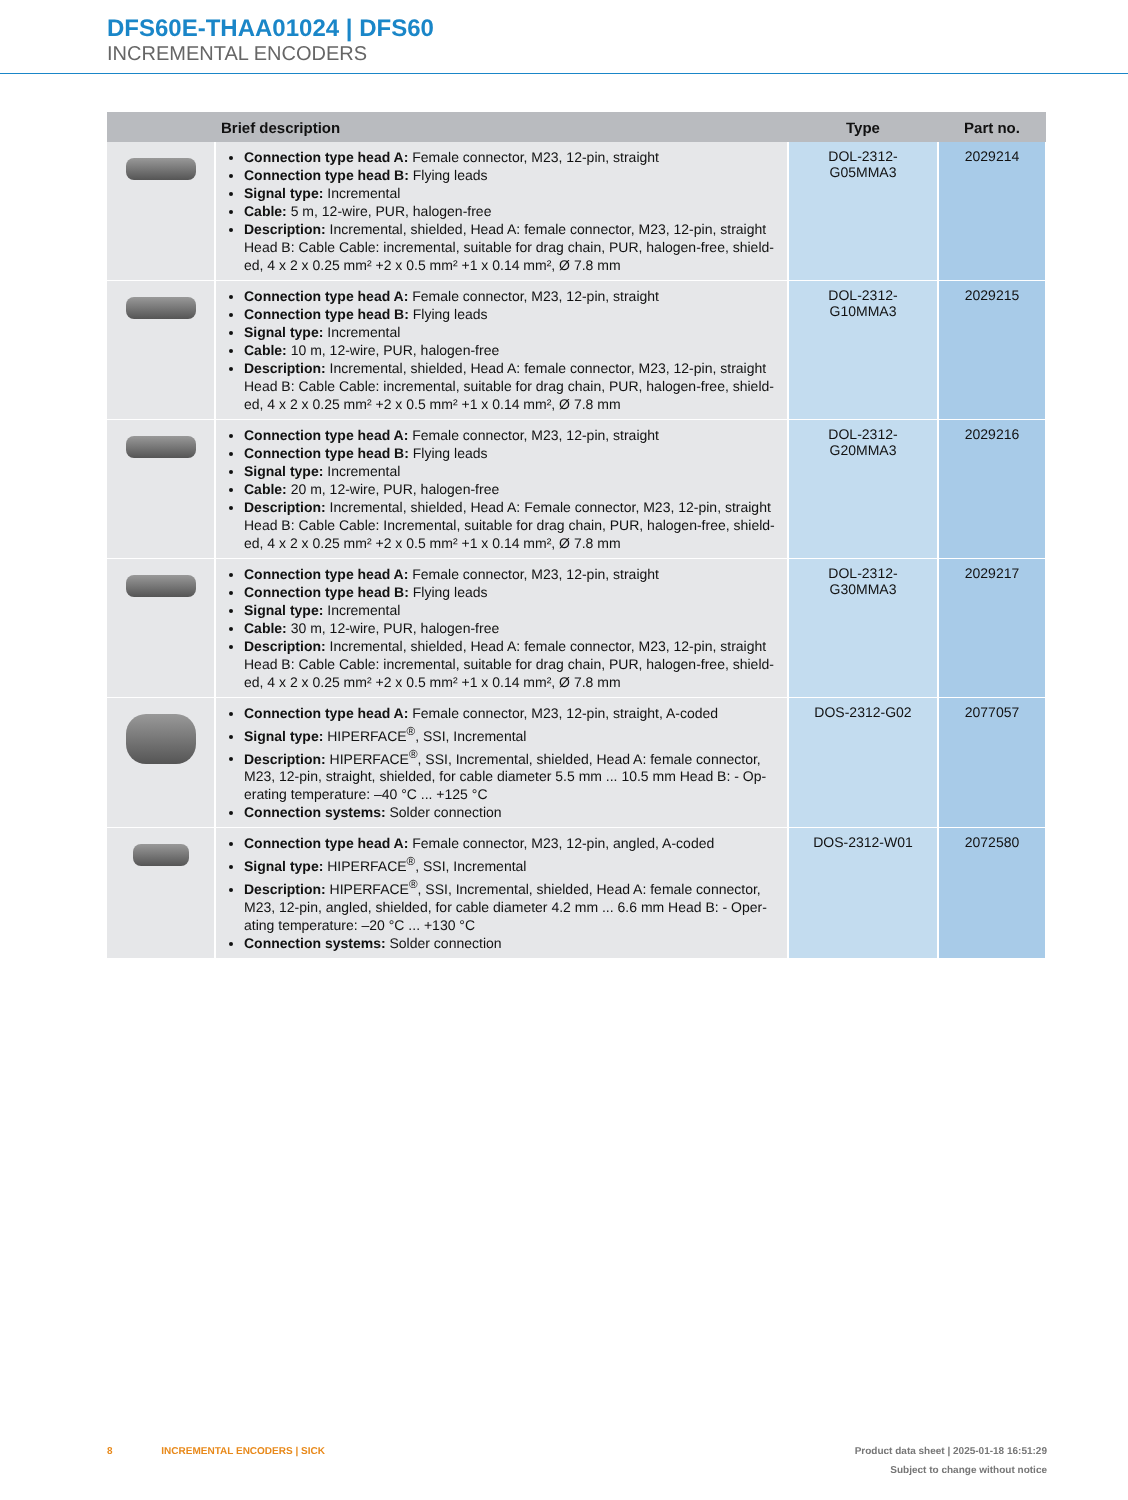DFS60E-THAA01024 | DFS60
INCREMENTAL ENCODERS
| | Brief description | Type | Part no. |
| --- | --- | --- | --- |
| | Connection type head A: Female connector, M23, 12-pin, straight Connection type head B: Flying leads Signal type: Incremental Cable: 5 m, 12-wire, PUR, halogen-free Description: Incremental, shielded, Head A: female connector, M23, 12-pin, straight Head B: Cable Cable: incremental, suitable for drag chain, PUR, halogen-free, shield-ed, 4 x 2 x 0.25 mm² +2 x 0.5 mm² +1 x 0.14 mm², Ø 7.8 mm | DOL-2312- G05MMA3 | 2029214 |
| | Connection type head A: Female connector, M23, 12-pin, straight Connection type head B: Flying leads Signal type: Incremental Cable: 10 m, 12-wire, PUR, halogen-free Description: Incremental, shielded, Head A: female connector, M23, 12-pin, straight Head B: Cable Cable: incremental, suitable for drag chain, PUR, halogen-free, shield-ed, 4 x 2 x 0.25 mm² +2 x 0.5 mm² +1 x 0.14 mm², Ø 7.8 mm | DOL-2312- G10MMA3 | 2029215 |
| | Connection type head A: Female connector, M23, 12-pin, straight Connection type head B: Flying leads Signal type: Incremental Cable: 20 m, 12-wire, PUR, halogen-free Description: Incremental, shielded, Head A: Female connector, M23, 12-pin, straight Head B: Cable Cable: Incremental, suitable for drag chain, PUR, halogen-free, shield-ed, 4 x 2 x 0.25 mm² +2 x 0.5 mm² +1 x 0.14 mm², Ø 7.8 mm | DOL-2312- G20MMA3 | 2029216 |
| | Connection type head A: Female connector, M23, 12-pin, straight Connection type head B: Flying leads Signal type: Incremental Cable: 30 m, 12-wire, PUR, halogen-free Description: Incremental, shielded, Head A: female connector, M23, 12-pin, straight Head B: Cable Cable: incremental, suitable for drag chain, PUR, halogen-free, shield-ed, 4 x 2 x 0.25 mm² +2 x 0.5 mm² +1 x 0.14 mm², Ø 7.8 mm | DOL-2312- G30MMA3 | 2029217 |
| | Connection type head A: Female connector, M23, 12-pin, straight, A-coded Signal type: HIPERFACE<sup>®</sup>, SSI, Incremental Description: HIPERFACE<sup>®</sup>, SSI, Incremental, shielded, Head A: female connector, M23, 12-pin, straight, shielded, for cable diameter 5.5 mm ... 10.5 mm Head B: - Op-erating temperature: –40 °C ... +125 °C Connection systems: Solder connection | DOS-2312-G02 | 2077057 |
| | Connection type head A: Female connector, M23, 12-pin, angled, A-coded Signal type: HIPERFACE<sup>®</sup>, SSI, Incremental Description: HIPERFACE<sup>®</sup>, SSI, Incremental, shielded, Head A: female connector, M23, 12-pin, angled, shielded, for cable diameter 4.2 mm ... 6.6 mm Head B: - Oper-ating temperature: –20 °C ... +130 °C Connection systems: Solder connection | DOS-2312-W01 | 2072580 |
Product data sheet | 2025-01-18 16:51:29
Subject to change without notice
8 INCREMENTAL ENCODERS | SICK